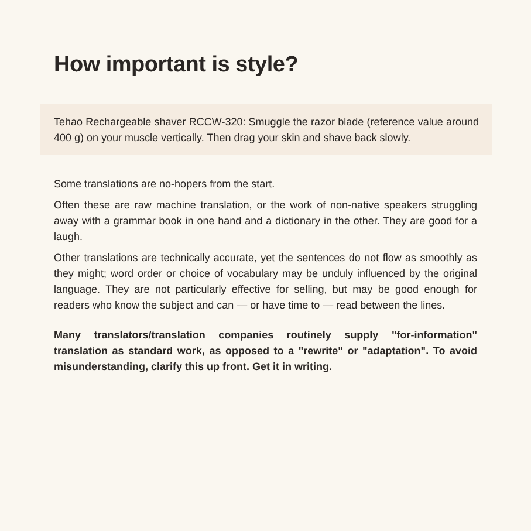How important is style?
Tehao Rechargeable shaver RCCW-320: Smuggle the razor blade (reference value around 400 g) on your muscle vertically. Then drag your skin and shave back slowly.
Some translations are no-hopers from the start.
Often these are raw machine translation, or the work of non-native speakers struggling away with a grammar book in one hand and a dictionary in the other. They are good for a laugh.
Other translations are technically accurate, yet the sentences do not flow as smoothly as they might; word order or choice of vocabulary may be unduly influenced by the original language. They are not particularly effective for selling, but may be good enough for readers who know the subject and can — or have time to — read between the lines.
Many translators/translation companies routinely supply "for-information" translation as standard work, as opposed to a "rewrite" or "adaptation". To avoid misunderstanding, clarify this up front. Get it in writing.